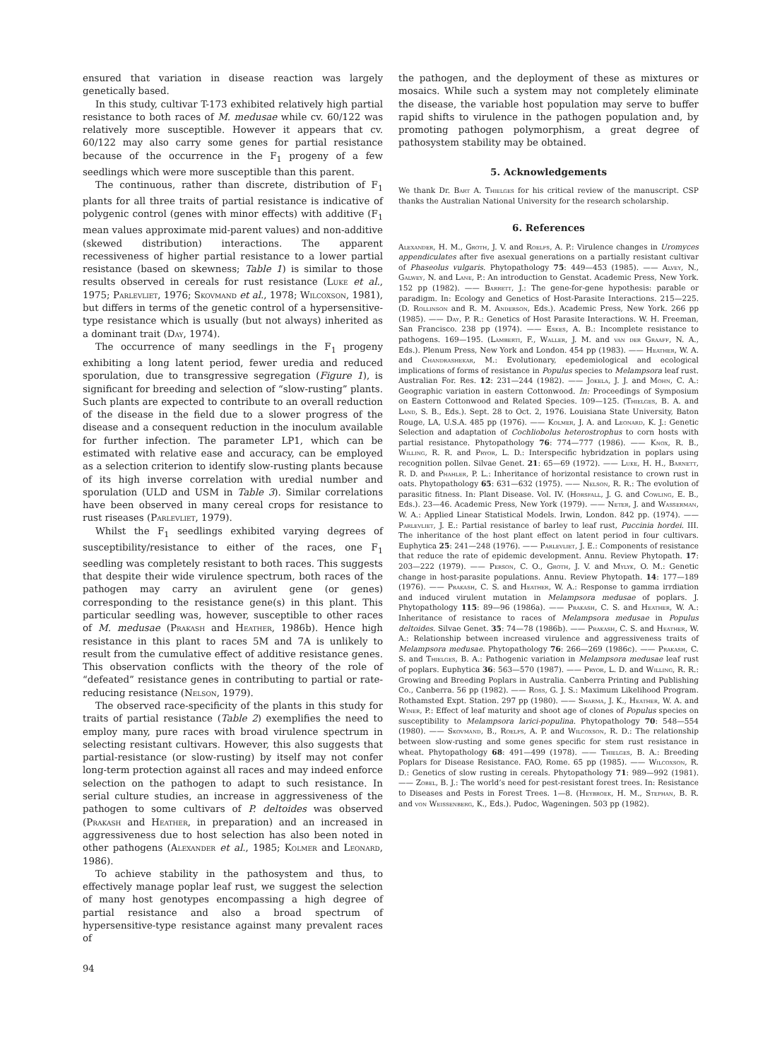ensured that variation in disease reaction was largely genetically based.
In this study, cultivar T-173 exhibited relatively high partial resistance to both races of M. medusae while cv. 60/122 was relatively more susceptible. However it appears that cv. 60/122 may also carry some genes for partial resistance because of the occurrence in the F<sub>1</sub> progeny of a few seedlings which were more susceptible than this parent.
The continuous, rather than discrete, distribution of F<sub>1</sub> plants for all three traits of partial resistance is indicative of polygenic control (genes with minor effects) with additive (F<sub>1</sub> mean values approximate mid-parent values) and non-additive (skewed distribution) interactions. The apparent recessiveness of higher partial resistance to a lower partial resistance (based on skewness; Table 1) is similar to those results observed in cereals for rust resistance (Luke et al., 1975; Parlevliet, 1976; Skovmand et al., 1978; Wilcoxson, 1981), but differs in terms of the genetic control of a hypersensitive-type resistance which is usually (but not always) inherited as a dominant trait (Day, 1974).
The occurrence of many seedlings in the F<sub>1</sub> progeny exhibiting a long latent period, fewer uredia and reduced sporulation, due to transgressive segregation (Figure 1), is significant for breeding and selection of “slow-rusting” plants. Such plants are expected to contribute to an overall reduction of the disease in the field due to a slower progress of the disease and a consequent reduction in the inoculum available for further infection. The parameter LP1, which can be estimated with relative ease and accuracy, can be employed as a selection criterion to identify slow-rusting plants because of its high inverse correlation with uredial number and sporulation (ULD and USM in Table 3). Similar correlations have been observed in many cereal crops for resistance to rust riseases (Parlevliet, 1979).
Whilst the F<sub>1</sub> seedlings exhibited varying degrees of susceptibility/resistance to either of the races, one F<sub>1</sub> seedling was completely resistant to both races. This suggests that despite their wide virulence spectrum, both races of the pathogen may carry an avirulent gene (or genes) corresponding to the resistance gene(s) in this plant. This particular seedling was, however, susceptible to other races of M. medusae (Prakash and Heather, 1986b). Hence high resistance in this plant to races 5M and 7A is unlikely to result from the cumulative effect of additive resistance genes. This observation conflicts with the theory of the role of “defeated” resistance genes in contributing to partial or rate-reducing resistance (Nelson, 1979).
The observed race-specificity of the plants in this study for traits of partial resistance (Table 2) exemplifies the need to employ many, pure races with broad virulence spectrum in selecting resistant cultivars. However, this also suggests that partial-resistance (or slow-rusting) by itself may not confer long-term protection against all races and may indeed enforce selection on the pathogen to adapt to such resistance. In serial culture studies, an increase in aggressiveness of the pathogen to some cultivars of P. deltoides was observed (Prakash and Heather, in preparation) and an increased in aggressiveness due to host selection has also been noted in other pathogens (Alexander et al., 1985; Kolmer and Leonard, 1986).
To achieve stability in the pathosystem and thus, to effectively manage poplar leaf rust, we suggest the selection of many host genotypes encompassing a high degree of partial resistance and also a broad spectrum of hypersensitive-type resistance against many prevalent races of
94
the pathogen, and the deployment of these as mixtures or mosaics. While such a system may not completely eliminate the disease, the variable host population may serve to buffer rapid shifts to virulence in the pathogen population and, by promoting pathogen polymorphism, a great degree of pathosystem stability may be obtained.
5. Acknowledgements
We thank Dr. Bart A. Thielges for his critical review of the manuscript. CSP thanks the Australian National University for the research scholarship.
6. References
Alexander, H. M., Groth, J. V. and Roelfs, A. P.: Virulence changes in Uromyces appendiculates after five asexual generations on a partially resistant cultivar of Phaseolus vulgaris. Phytopathology 75: 449—453 (1985). —— Alvey, N., Galwey, N. and Lane, P.: An introduction to Genstat. Academic Press, New York. 152 pp (1982). —— Barrett, J.: The gene-for-gene hypothesis: parable or paradigm. In: Ecology and Genetics of Host-Parasite Interactions. 215—225. (D. Rollinson and R. M. Anderson, Eds.). Academic Press, New York. 266 pp (1985). —— Day, P. R.: Genetics of Host Parasite Interactions. W. H. Freeman, San Francisco. 238 pp (1974). —— Eskes, A. B.: Incomplete resistance to pathogens. 169—195. (Lamberti, F., Waller, J. M. and van der Graaff, N. A., Eds.). Plenum Press, New York and London. 454 pp (1983). —— Heather, W. A. and Chandrashekar, M.: Evolutionary, epedemiological and ecological implications of forms of resistance in Populus species to Melampsora leaf rust. Australian For. Res. 12: 231—244 (1982). —— Jokela, J. J. and Mohn, C. A.: Geographic variation in eastern Cottonwood. In: Proceedings of Symposium on Eastern Cottonwood and Related Species. 109—125. (Thielges, B. A. and Land, S. B., Eds.). Sept. 28 to Oct. 2, 1976. Louisiana State University, Baton Rouge, LA, U.S.A. 485 pp (1976). —— Kolmer, J. A. and Leonard, K. J.: Genetic Selection and adaptation of Cochliobolus heterostrophus to corn hosts with partial resistance. Phytopathology 76: 774—777 (1986). —— Knox, R. B., Willing, R. R. and Pryor, L. D.: Interspecific hybridzation in poplars using recognition pollen. Silvae Genet. 21: 65—69 (1972). —— Luke, H. H., Barnett, R. D. and Phahler, P. L.: Inheritance of horizontal resistance to crown rust in oats. Phytopathology 65: 631—632 (1975). —— Nelson, R. R.: The evolution of parasitic fitness. In: Plant Disease. Vol. IV. (Horsfall, J. G. and Cowling, E. B., Eds.). 23—46. Academic Press, New York (1979). —— Neter, J. and Wasserman, W. A.: Applied Linear Statistical Models. Irwin, London. 842 pp. (1974). —— Parlevliet, J. E.: Partial resistance of barley to leaf rust, Puccinia hordei. III. The inheritance of the host plant effect on latent period in four cultivars. Euphytica 25: 241—248 (1976). —— Parlevliet, J. E.: Components of resistance that reduce the rate of epidemic development. Annu. Review Phytopath. 17: 203—222 (1979). —— Person, C. O., Groth, J. V. and Mylyk, O. M.: Genetic change in host-parasite populations. Annu. Review Phytopath. 14: 177—189 (1976). —— Prakash, C. S. and Heather, W. A.: Response to gamma irrdiation and induced virulent mutation in Melampsora medusae of poplars. J. Phytopathology 115: 89—96 (1986a). —— Prakash, C. S. and Heather, W. A.: Inheritance of resistance to races of Melampsora medusae in Populus deltoides. Silvae Genet. 35: 74—78 (1986b). —— Prakash, C. S. and Heather, W. A.: Relationship between increased virulence and aggressiveness traits of Melampsora medusae. Phytopathology 76: 266—269 (1986c). —— Prakash, C. S. and Thielges, B. A.: Pathogenic variation in Melampsora medusae leaf rust of poplars. Euphytica 36: 563—570 (1987). —— Pryor, L. D. and Willing, R. R.: Growing and Breeding Poplars in Australia. Canberra Printing and Publishing Co., Canberra. 56 pp (1982). —— Ross, G. J. S.: Maximum Likelihood Program. Rothamsted Expt. Station. 297 pp (1980). —— Sharma, J. K., Heather, W. A. and Winer, P.: Effect of leaf maturity and shoot age of clones of Populus species on susceptibility to Melampsora larici-populina. Phytopathology 70: 548—554 (1980). —— Skovmand, B., Roelfs, A. P. and Wilcoxson, R. D.: The relationship between slow-rusting and some genes specific for stem rust resistance in wheat. Phytopathology 68: 491—499 (1978). —— Thielges, B. A.: Breeding Poplars for Disease Resistance. FAO, Rome. 65 pp (1985). —— Wilcoxson, R. D.: Genetics of slow rusting in cereals. Phytopathology 71: 989—992 (1981). —— Zobel, B. J.: The world’s need for pest-resistant forest trees. In: Resistance to Diseases and Pests in Forest Trees. 1—8. (Heybroek, H. M., Stephan, B. R. and von Weissenberg, K., Eds.). Pudoc, Wageningen. 503 pp (1982).